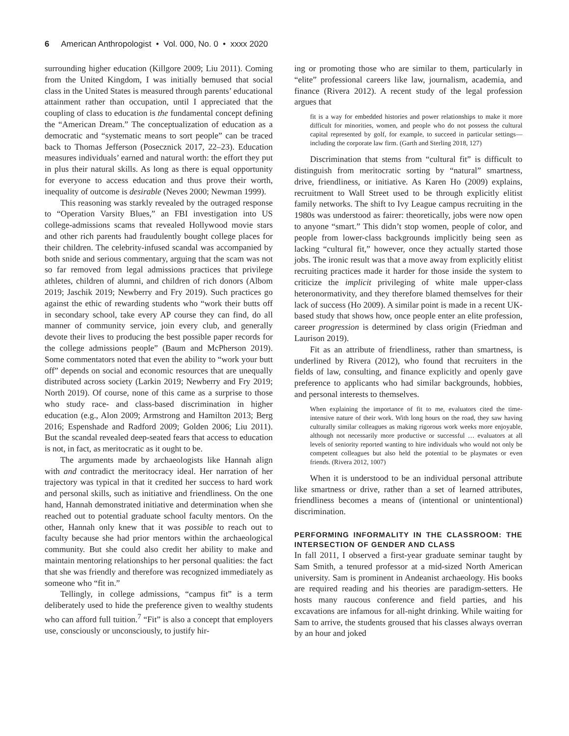6 American Anthropologist • Vol. 000, No. 0 • xxxx 2020
surrounding higher education (Killgore 2009; Liu 2011). Coming from the United Kingdom, I was initially bemused that social class in the United States is measured through parents’ educational attainment rather than occupation, until I appreciated that the coupling of class to education is the fundamental concept defining the “American Dream.” The conceptualization of education as a democratic and “systematic means to sort people” can be traced back to Thomas Jefferson (Posecznick 2017, 22–23). Education measures individuals’ earned and natural worth: the effort they put in plus their natural skills. As long as there is equal opportunity for everyone to access education and thus prove their worth, inequality of outcome is desirable (Neves 2000; Newman 1999).
This reasoning was starkly revealed by the outraged response to “Operation Varsity Blues,” an FBI investigation into US college-admissions scams that revealed Hollywood movie stars and other rich parents had fraudulently bought college places for their children. The celebrity-infused scandal was accompanied by both snide and serious commentary, arguing that the scam was not so far removed from legal admissions practices that privilege athletes, children of alumni, and children of rich donors (Albom 2019; Jaschik 2019; Newberry and Fry 2019). Such practices go against the ethic of rewarding students who “work their butts off in secondary school, take every AP course they can find, do all manner of community service, join every club, and generally devote their lives to producing the best possible paper records for the college admissions people” (Baum and McPherson 2019). Some commentators noted that even the ability to “work your butt off” depends on social and economic resources that are unequally distributed across society (Larkin 2019; Newberry and Fry 2019; North 2019). Of course, none of this came as a surprise to those who study race- and class-based discrimination in higher education (e.g., Alon 2009; Armstrong and Hamilton 2013; Berg 2016; Espenshade and Radford 2009; Golden 2006; Liu 2011). But the scandal revealed deep-seated fears that access to education is not, in fact, as meritocratic as it ought to be.
The arguments made by archaeologists like Hannah align with and contradict the meritocracy ideal. Her narration of her trajectory was typical in that it credited her success to hard work and personal skills, such as initiative and friendliness. On the one hand, Hannah demonstrated initiative and determination when she reached out to potential graduate school faculty mentors. On the other, Hannah only knew that it was possible to reach out to faculty because she had prior mentors within the archaeological community. But she could also credit her ability to make and maintain mentoring relationships to her personal qualities: the fact that she was friendly and therefore was recognized immediately as someone who “fit in.”
Tellingly, in college admissions, “campus fit” is a term deliberately used to hide the preference given to wealthy students who can afford full tuition.<sup>7</sup> “Fit” is also a concept that employers use, consciously or unconsciously, to justify hir-
ing or promoting those who are similar to them, particularly in “elite” professional careers like law, journalism, academia, and finance (Rivera 2012). A recent study of the legal profession argues that
fit is a way for embedded histories and power relationships to make it more difficult for minorities, women, and people who do not possess the cultural capital represented by golf, for example, to succeed in particular settings—including the corporate law firm. (Garth and Sterling 2018, 127)
Discrimination that stems from “cultural fit” is difficult to distinguish from meritocratic sorting by “natural” smartness, drive, friendliness, or initiative. As Karen Ho (2009) explains, recruitment to Wall Street used to be through explicitly elitist family networks. The shift to Ivy League campus recruiting in the 1980s was understood as fairer: theoretically, jobs were now open to anyone “smart.” This didn’t stop women, people of color, and people from lower-class backgrounds implicitly being seen as lacking “cultural fit,” however, once they actually started those jobs. The ironic result was that a move away from explicitly elitist recruiting practices made it harder for those inside the system to criticize the implicit privileging of white male upper-class heteronormativity, and they therefore blamed themselves for their lack of success (Ho 2009). A similar point is made in a recent UK-based study that shows how, once people enter an elite profession, career progression is determined by class origin (Friedman and Laurison 2019).
Fit as an attribute of friendliness, rather than smartness, is underlined by Rivera (2012), who found that recruiters in the fields of law, consulting, and finance explicitly and openly gave preference to applicants who had similar backgrounds, hobbies, and personal interests to themselves.
When explaining the importance of fit to me, evaluators cited the time-intensive nature of their work. With long hours on the road, they saw having culturally similar colleagues as making rigorous work weeks more enjoyable, although not necessarily more productive or successful … evaluators at all levels of seniority reported wanting to hire individuals who would not only be competent colleagues but also held the potential to be playmates or even friends. (Rivera 2012, 1007)
When it is understood to be an individual personal attribute like smartness or drive, rather than a set of learned attributes, friendliness becomes a means of (intentional or unintentional) discrimination.
PERFORMING INFORMALITY IN THE CLASSROOM: THE INTERSECTION OF GENDER AND CLASS
In fall 2011, I observed a first-year graduate seminar taught by Sam Smith, a tenured professor at a mid-sized North American university. Sam is prominent in Andeanist archaeology. His books are required reading and his theories are paradigm-setters. He hosts many raucous conference and field parties, and his excavations are infamous for all-night drinking. While waiting for Sam to arrive, the students groused that his classes always overran by an hour and joked